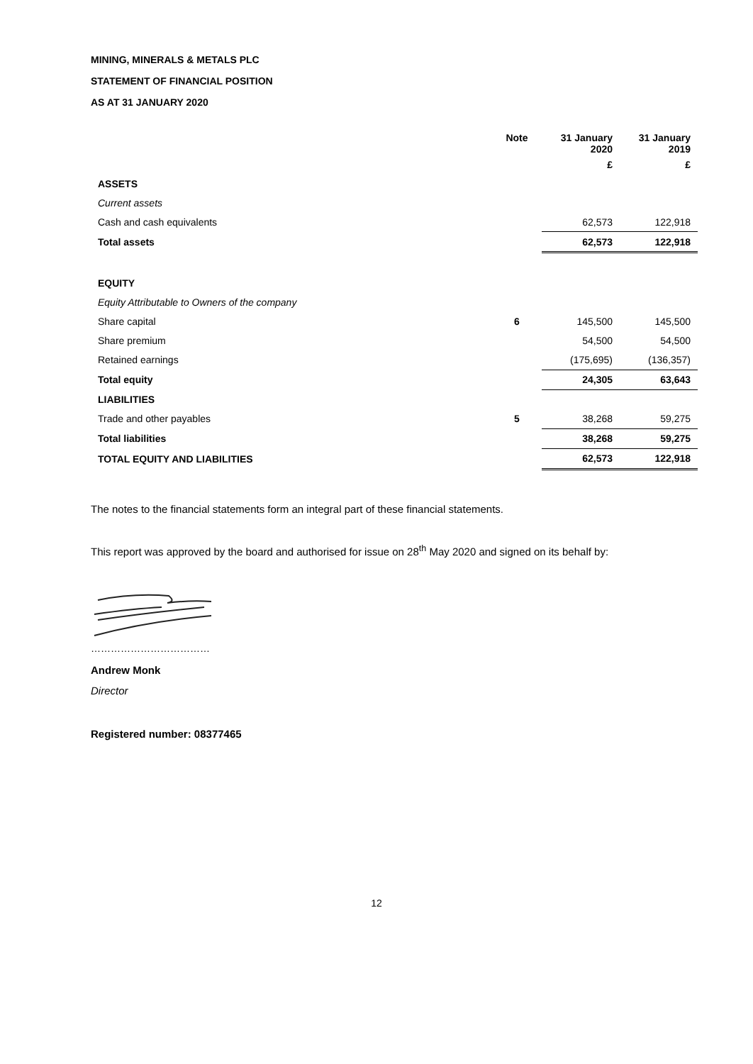MINING, MINERALS & METALS PLC
STATEMENT OF FINANCIAL POSITION
AS AT 31 JANUARY 2020
| | Note | 31 January 2020 | 31 January 2019 |
| --- | --- | --- | --- |
| | | £ | £ |
| ASSETS | | | |
| Current assets | | | |
| Cash and cash equivalents | | 62,573 | 122,918 |
| Total assets | | 62,573 | 122,918 |
| EQUITY | | | |
| Equity Attributable to Owners of the company | | | |
| Share capital | 6 | 145,500 | 145,500 |
| Share premium | | 54,500 | 54,500 |
| Retained earnings | | (175,695) | (136,357) |
| Total equity | | 24,305 | 63,643 |
| LIABILITIES | | | |
| Trade and other payables | 5 | 38,268 | 59,275 |
| Total liabilities | | 38,268 | 59,275 |
| TOTAL EQUITY AND LIABILITIES | | 62,573 | 122,918 |
The notes to the financial statements form an integral part of these financial statements.
This report was approved by the board and authorised for issue on 28<sup>th</sup> May 2020 and signed on its behalf by:
………………………………
Andrew Monk
Director
Registered number: 08377465
12